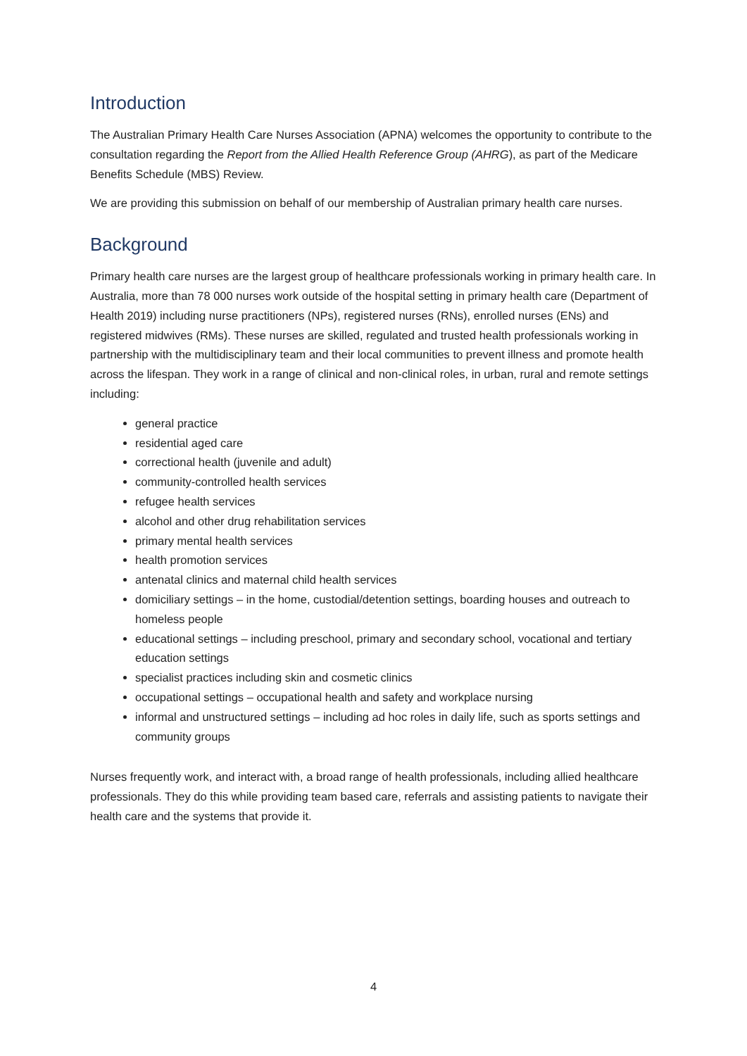Introduction
The Australian Primary Health Care Nurses Association (APNA) welcomes the opportunity to contribute to the consultation regarding the Report from the Allied Health Reference Group (AHRG), as part of the Medicare Benefits Schedule (MBS) Review.
We are providing this submission on behalf of our membership of Australian primary health care nurses.
Background
Primary health care nurses are the largest group of healthcare professionals working in primary health care. In Australia, more than 78 000 nurses work outside of the hospital setting in primary health care (Department of Health 2019) including nurse practitioners (NPs), registered nurses (RNs), enrolled nurses (ENs) and registered midwives (RMs). These nurses are skilled, regulated and trusted health professionals working in partnership with the multidisciplinary team and their local communities to prevent illness and promote health across the lifespan. They work in a range of clinical and non-clinical roles, in urban, rural and remote settings including:
general practice
residential aged care
correctional health (juvenile and adult)
community-controlled health services
refugee health services
alcohol and other drug rehabilitation services
primary mental health services
health promotion services
antenatal clinics and maternal child health services
domiciliary settings – in the home, custodial/detention settings, boarding houses and outreach to homeless people
educational settings – including preschool, primary and secondary school, vocational and tertiary education settings
specialist practices including skin and cosmetic clinics
occupational settings – occupational health and safety and workplace nursing
informal and unstructured settings – including ad hoc roles in daily life, such as sports settings and community groups
Nurses frequently work, and interact with, a broad range of health professionals, including allied healthcare professionals. They do this while providing team based care, referrals and assisting patients to navigate their health care and the systems that provide it.
4